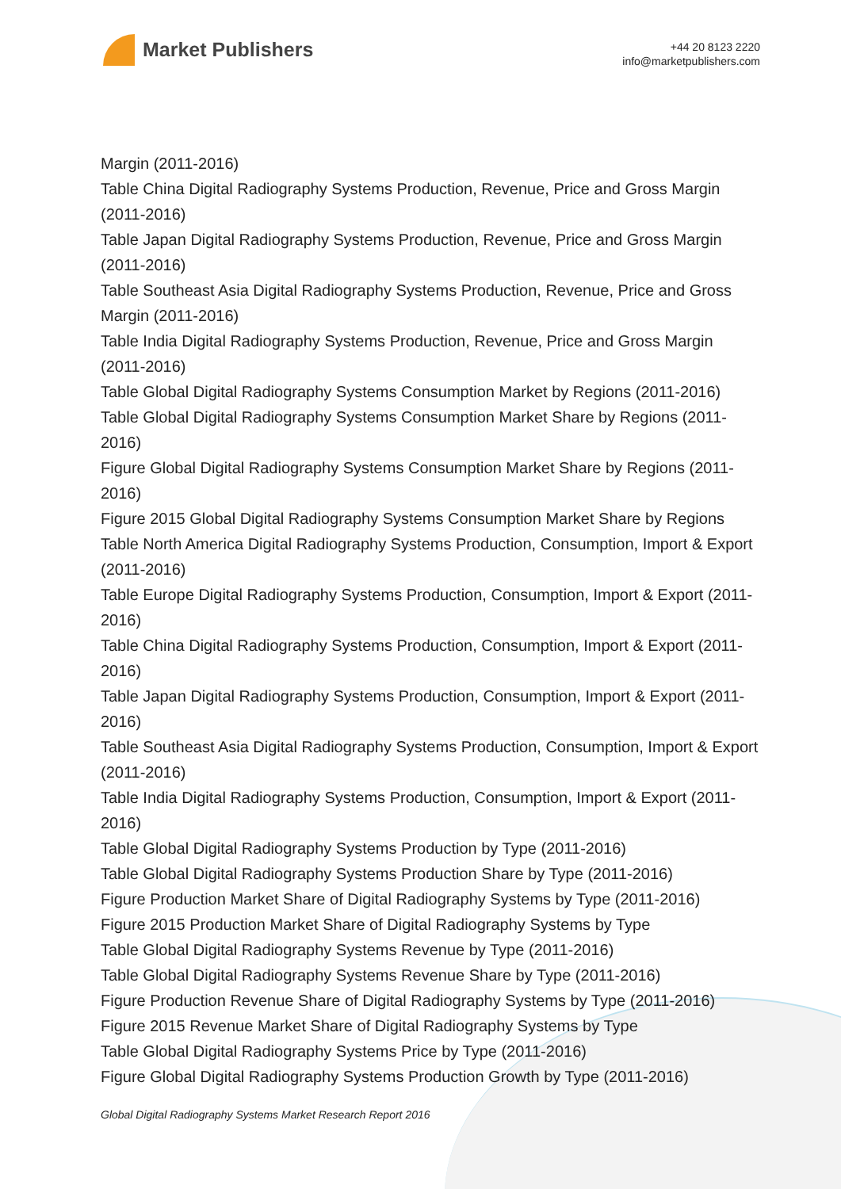Market Publishers
+44 20 8123 2220
info@marketpublishers.com
Margin (2011-2016)
Table China Digital Radiography Systems Production, Revenue, Price and Gross Margin (2011-2016)
Table Japan Digital Radiography Systems Production, Revenue, Price and Gross Margin (2011-2016)
Table Southeast Asia Digital Radiography Systems Production, Revenue, Price and Gross Margin (2011-2016)
Table India Digital Radiography Systems Production, Revenue, Price and Gross Margin (2011-2016)
Table Global Digital Radiography Systems Consumption Market by Regions (2011-2016)
Table Global Digital Radiography Systems Consumption Market Share by Regions (2011-2016)
Figure Global Digital Radiography Systems Consumption Market Share by Regions (2011-2016)
Figure 2015 Global Digital Radiography Systems Consumption Market Share by Regions
Table North America Digital Radiography Systems Production, Consumption, Import & Export (2011-2016)
Table Europe Digital Radiography Systems Production, Consumption, Import & Export (2011-2016)
Table China Digital Radiography Systems Production, Consumption, Import & Export (2011-2016)
Table Japan Digital Radiography Systems Production, Consumption, Import & Export (2011-2016)
Table Southeast Asia Digital Radiography Systems Production, Consumption, Import & Export (2011-2016)
Table India Digital Radiography Systems Production, Consumption, Import & Export (2011-2016)
Table Global Digital Radiography Systems Production by Type (2011-2016)
Table Global Digital Radiography Systems Production Share by Type (2011-2016)
Figure Production Market Share of Digital Radiography Systems by Type (2011-2016)
Figure 2015 Production Market Share of Digital Radiography Systems by Type
Table Global Digital Radiography Systems Revenue by Type (2011-2016)
Table Global Digital Radiography Systems Revenue Share by Type (2011-2016)
Figure Production Revenue Share of Digital Radiography Systems by Type (2011-2016)
Figure 2015 Revenue Market Share of Digital Radiography Systems by Type
Table Global Digital Radiography Systems Price by Type (2011-2016)
Figure Global Digital Radiography Systems Production Growth by Type (2011-2016)
Global Digital Radiography Systems Market Research Report 2016